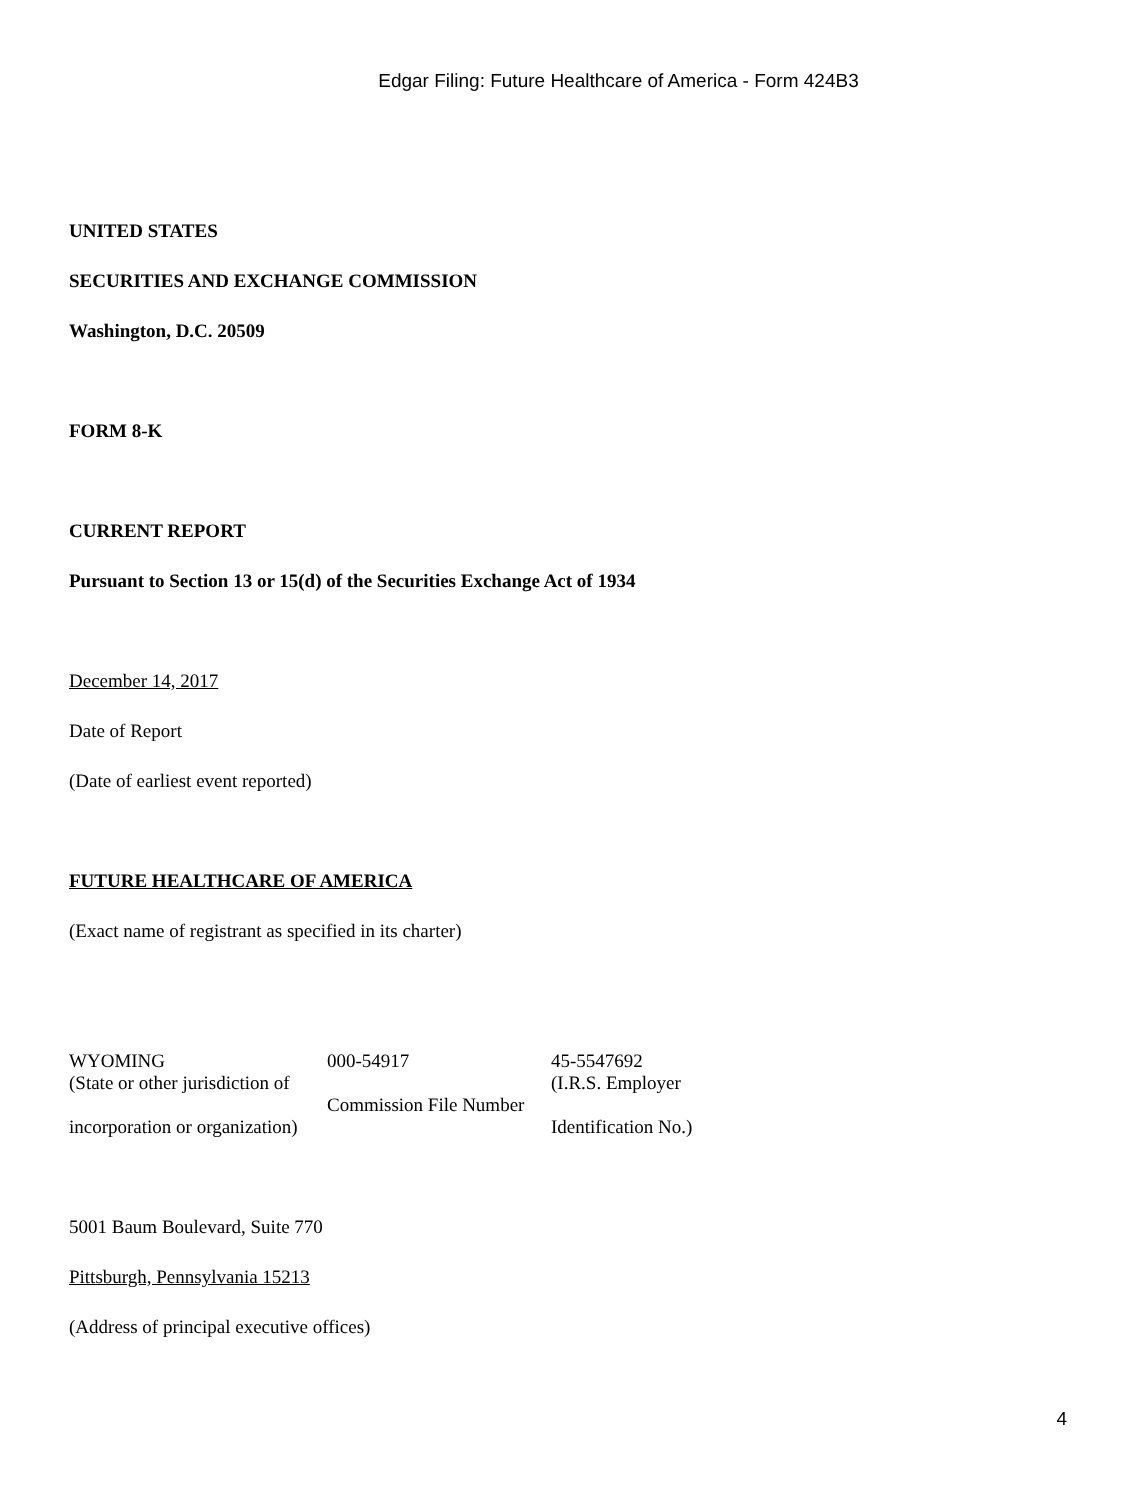Edgar Filing: Future Healthcare of America - Form 424B3
UNITED STATES
SECURITIES AND EXCHANGE COMMISSION
Washington, D.C. 20509
FORM 8-K
CURRENT REPORT
Pursuant to Section 13 or 15(d) of the Securities Exchange Act of 1934
December 14, 2017
Date of Report
(Date of earliest event reported)
FUTURE HEALTHCARE OF AMERICA
(Exact name of registrant as specified in its charter)
| WYOMING | 000-54917 | 45-5547692 |
| (State or other jurisdiction of incorporation or organization) | Commission File Number | (I.R.S. Employer Identification No.) |
5001 Baum Boulevard, Suite 770
Pittsburgh, Pennsylvania 15213
(Address of principal executive offices)
4